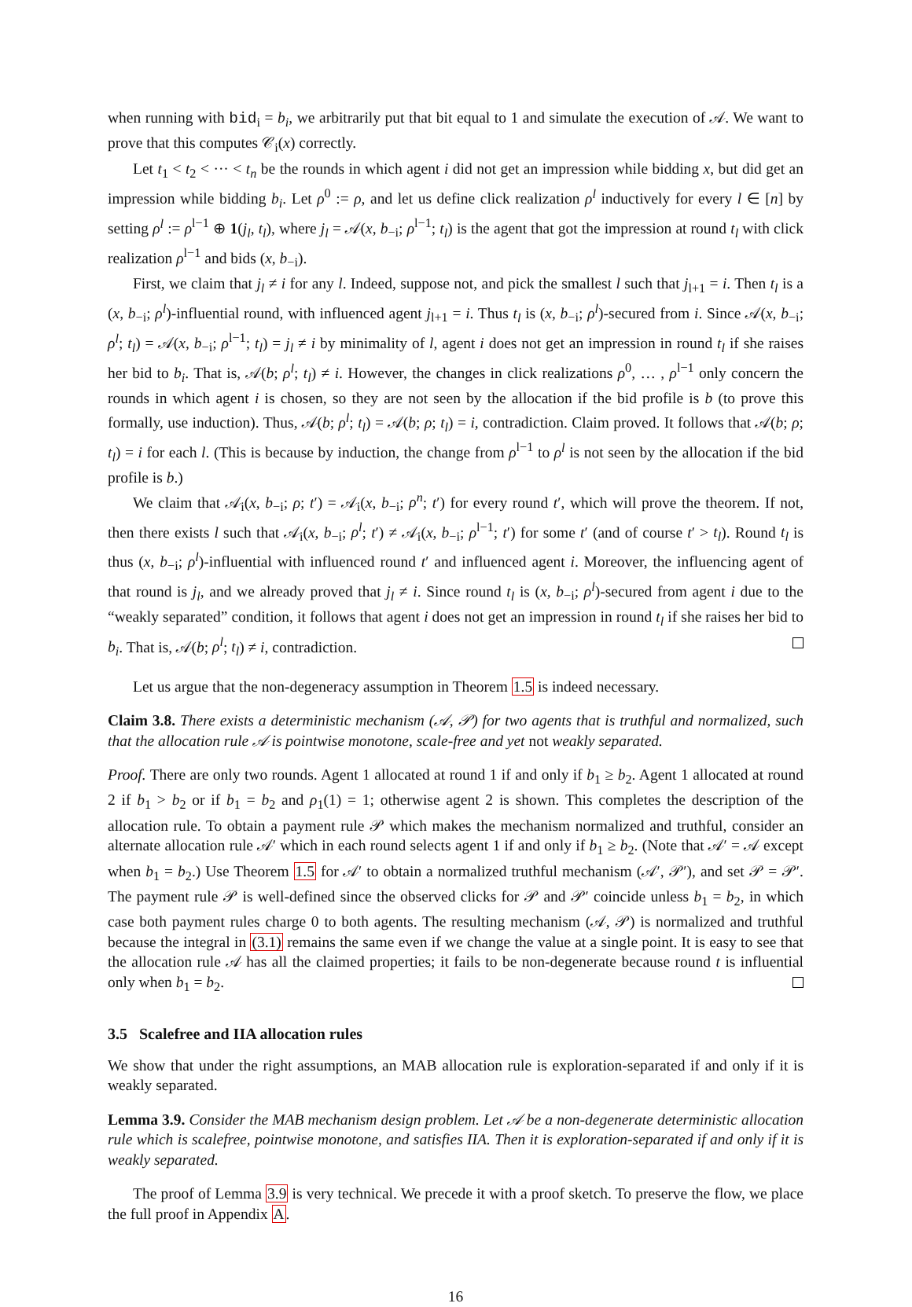when running with bid<sub>i</sub> = b<sub>i</sub>, we arbitrarily put that bit equal to 1 and simulate the execution of 𝒜. We want to prove that this computes 𝒞<sub>i</sub>(x) correctly.
Let t<sub>1</sub> < t<sub>2</sub> < ··· < t<sub>n</sub> be the rounds in which agent i did not get an impression while bidding x, but did get an impression while bidding b<sub>i</sub>. Let ρ<sup>0</sup> := ρ, and let us define click realization ρ<sup>l</sup> inductively for every l ∈ [n] by setting ρ<sup>l</sup> := ρ<sup>l−1</sup> ⊕ 1(j<sub>l</sub>, t<sub>l</sub>), where j<sub>l</sub> = 𝒜(x, b<sub>−i</sub>; ρ<sup>l−1</sup>; t<sub>l</sub>) is the agent that got the impression at round t<sub>l</sub> with click realization ρ<sup>l−1</sup> and bids (x, b<sub>−i</sub>).
First, we claim that j<sub>l</sub> ≠ i for any l. Indeed, suppose not, and pick the smallest l such that j<sub>l+1</sub> = i. Then t<sub>l</sub> is a (x, b<sub>−i</sub>; ρ<sup>l</sup>)-influential round, with influenced agent j<sub>l+1</sub> = i. Thus t<sub>l</sub> is (x, b<sub>−i</sub>; ρ<sup>l</sup>)-secured from i. Since 𝒜(x, b<sub>−i</sub>; ρ<sup>l</sup>; t<sub>l</sub>) = 𝒜(x, b<sub>−i</sub>; ρ<sup>l−1</sup>; t<sub>l</sub>) = j<sub>l</sub> ≠ i by minimality of l, agent i does not get an impression in round t<sub>l</sub> if she raises her bid to b<sub>i</sub>. That is, 𝒜(b; ρ<sup>l</sup>; t<sub>l</sub>) ≠ i. However, the changes in click realizations ρ<sup>0</sup>, … , ρ<sup>l−1</sup> only concern the rounds in which agent i is chosen, so they are not seen by the allocation if the bid profile is b (to prove this formally, use induction). Thus, 𝒜(b; ρ<sup>l</sup>; t<sub>l</sub>) = 𝒜(b; ρ; t<sub>l</sub>) = i, contradiction. Claim proved. It follows that 𝒜(b; ρ; t<sub>l</sub>) = i for each l. (This is because by induction, the change from ρ<sup>l−1</sup> to ρ<sup>l</sup> is not seen by the allocation if the bid profile is b.)
We claim that 𝒜<sub>i</sub>(x, b<sub>−i</sub>; ρ; t′) = 𝒜<sub>i</sub>(x, b<sub>−i</sub>; ρ<sup>n</sup>; t′) for every round t′, which will prove the theorem. If not, then there exists l such that 𝒜<sub>i</sub>(x, b<sub>−i</sub>; ρ<sup>l</sup>; t′) ≠ 𝒜<sub>i</sub>(x, b<sub>−i</sub>; ρ<sup>l−1</sup>; t′) for some t′ (and of course t′ > t<sub>l</sub>). Round t<sub>l</sub> is thus (x, b<sub>−i</sub>; ρ<sup>l</sup>)-influential with influenced round t′ and influenced agent i. Moreover, the influencing agent of that round is j<sub>l</sub>, and we already proved that j<sub>l</sub> ≠ i. Since round t<sub>l</sub> is (x, b<sub>−i</sub>; ρ<sup>l</sup>)-secured from agent i due to the “weakly separated” condition, it follows that agent i does not get an impression in round t<sub>l</sub> if she raises her bid to b<sub>i</sub>. That is, 𝒜(b; ρ<sup>l</sup>; t<sub>l</sub>) ≠ i, contradiction.
Let us argue that the non-degeneracy assumption in Theorem 1.5 is indeed necessary.
Claim 3.8. There exists a deterministic mechanism (𝒜, 𝒫) for two agents that is truthful and normalized, such that the allocation rule 𝒜 is pointwise monotone, scale-free and yet not weakly separated.
Proof. There are only two rounds. Agent 1 allocated at round 1 if and only if b<sub>1</sub> ≥ b<sub>2</sub>. Agent 1 allocated at round 2 if b<sub>1</sub> > b<sub>2</sub> or if b<sub>1</sub> = b<sub>2</sub> and ρ<sub>1</sub>(1) = 1; otherwise agent 2 is shown. This completes the description of the allocation rule. To obtain a payment rule 𝒫 which makes the mechanism normalized and truthful, consider an alternate allocation rule 𝒜′ which in each round selects agent 1 if and only if b<sub>1</sub> ≥ b<sub>2</sub>. (Note that 𝒜′ = 𝒜 except when b<sub>1</sub> = b<sub>2</sub>.) Use Theorem 1.5 for 𝒜′ to obtain a normalized truthful mechanism (𝒜′, 𝒫′), and set 𝒫 = 𝒫′. The payment rule 𝒫 is well-defined since the observed clicks for 𝒫 and 𝒫′ coincide unless b<sub>1</sub> = b<sub>2</sub>, in which case both payment rules charge 0 to both agents. The resulting mechanism (𝒜, 𝒫) is normalized and truthful because the integral in (3.1) remains the same even if we change the value at a single point. It is easy to see that the allocation rule 𝒜 has all the claimed properties; it fails to be non-degenerate because round t is influential only when b<sub>1</sub> = b<sub>2</sub>.
3.5 Scalefree and IIA allocation rules
We show that under the right assumptions, an MAB allocation rule is exploration-separated if and only if it is weakly separated.
Lemma 3.9. Consider the MAB mechanism design problem. Let 𝒜 be a non-degenerate deterministic allocation rule which is scalefree, pointwise monotone, and satisfies IIA. Then it is exploration-separated if and only if it is weakly separated.
The proof of Lemma 3.9 is very technical. We precede it with a proof sketch. To preserve the flow, we place the full proof in Appendix A.
16